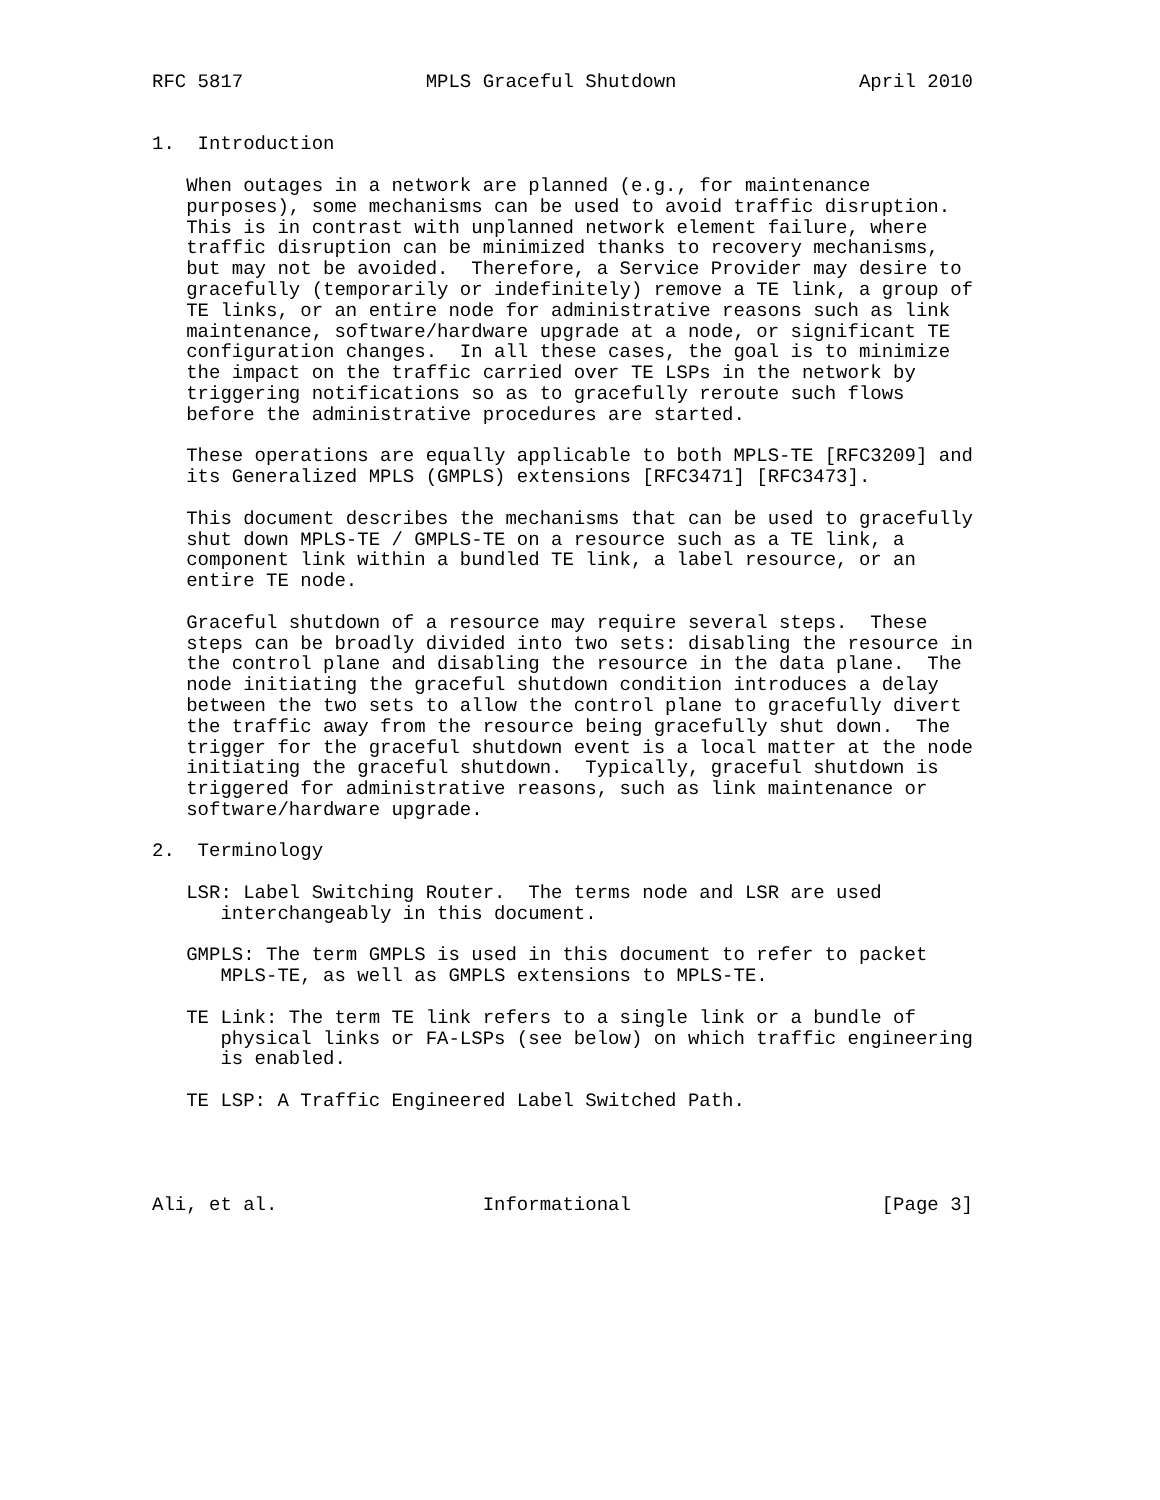RFC 5817                MPLS Graceful Shutdown                April 2010


1.  Introduction

   When outages in a network are planned (e.g., for maintenance
   purposes), some mechanisms can be used to avoid traffic disruption.
   This is in contrast with unplanned network element failure, where
   traffic disruption can be minimized thanks to recovery mechanisms,
   but may not be avoided.  Therefore, a Service Provider may desire to
   gracefully (temporarily or indefinitely) remove a TE link, a group of
   TE links, or an entire node for administrative reasons such as link
   maintenance, software/hardware upgrade at a node, or significant TE
   configuration changes.  In all these cases, the goal is to minimize
   the impact on the traffic carried over TE LSPs in the network by
   triggering notifications so as to gracefully reroute such flows
   before the administrative procedures are started.

   These operations are equally applicable to both MPLS-TE [RFC3209] and
   its Generalized MPLS (GMPLS) extensions [RFC3471] [RFC3473].

   This document describes the mechanisms that can be used to gracefully
   shut down MPLS-TE / GMPLS-TE on a resource such as a TE link, a
   component link within a bundled TE link, a label resource, or an
   entire TE node.

   Graceful shutdown of a resource may require several steps.  These
   steps can be broadly divided into two sets: disabling the resource in
   the control plane and disabling the resource in the data plane.  The
   node initiating the graceful shutdown condition introduces a delay
   between the two sets to allow the control plane to gracefully divert
   the traffic away from the resource being gracefully shut down.  The
   trigger for the graceful shutdown event is a local matter at the node
   initiating the graceful shutdown.  Typically, graceful shutdown is
   triggered for administrative reasons, such as link maintenance or
   software/hardware upgrade.

2.  Terminology

   LSR: Label Switching Router.  The terms node and LSR are used
      interchangeably in this document.

   GMPLS: The term GMPLS is used in this document to refer to packet
      MPLS-TE, as well as GMPLS extensions to MPLS-TE.

   TE Link: The term TE link refers to a single link or a bundle of
      physical links or FA-LSPs (see below) on which traffic engineering
      is enabled.

   TE LSP: A Traffic Engineered Label Switched Path.




Ali, et al.                  Informational                      [Page 3]